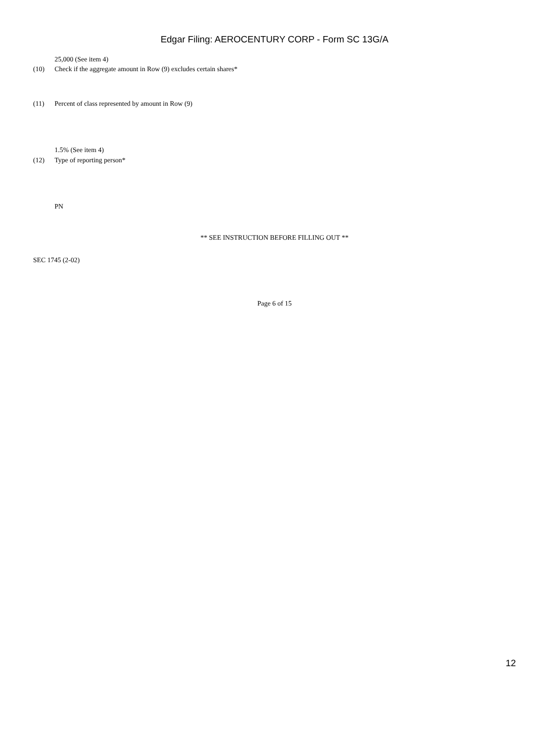Edgar Filing: AEROCENTURY CORP - Form SC 13G/A
25,000 (See item 4)
(10) Check if the aggregate amount in Row (9) excludes certain shares*
(11) Percent of class represented by amount in Row (9)
1.5% (See item 4)
(12) Type of reporting person*
PN
** SEE INSTRUCTION BEFORE FILLING OUT **
SEC 1745 (2-02)
Page 6 of 15
12